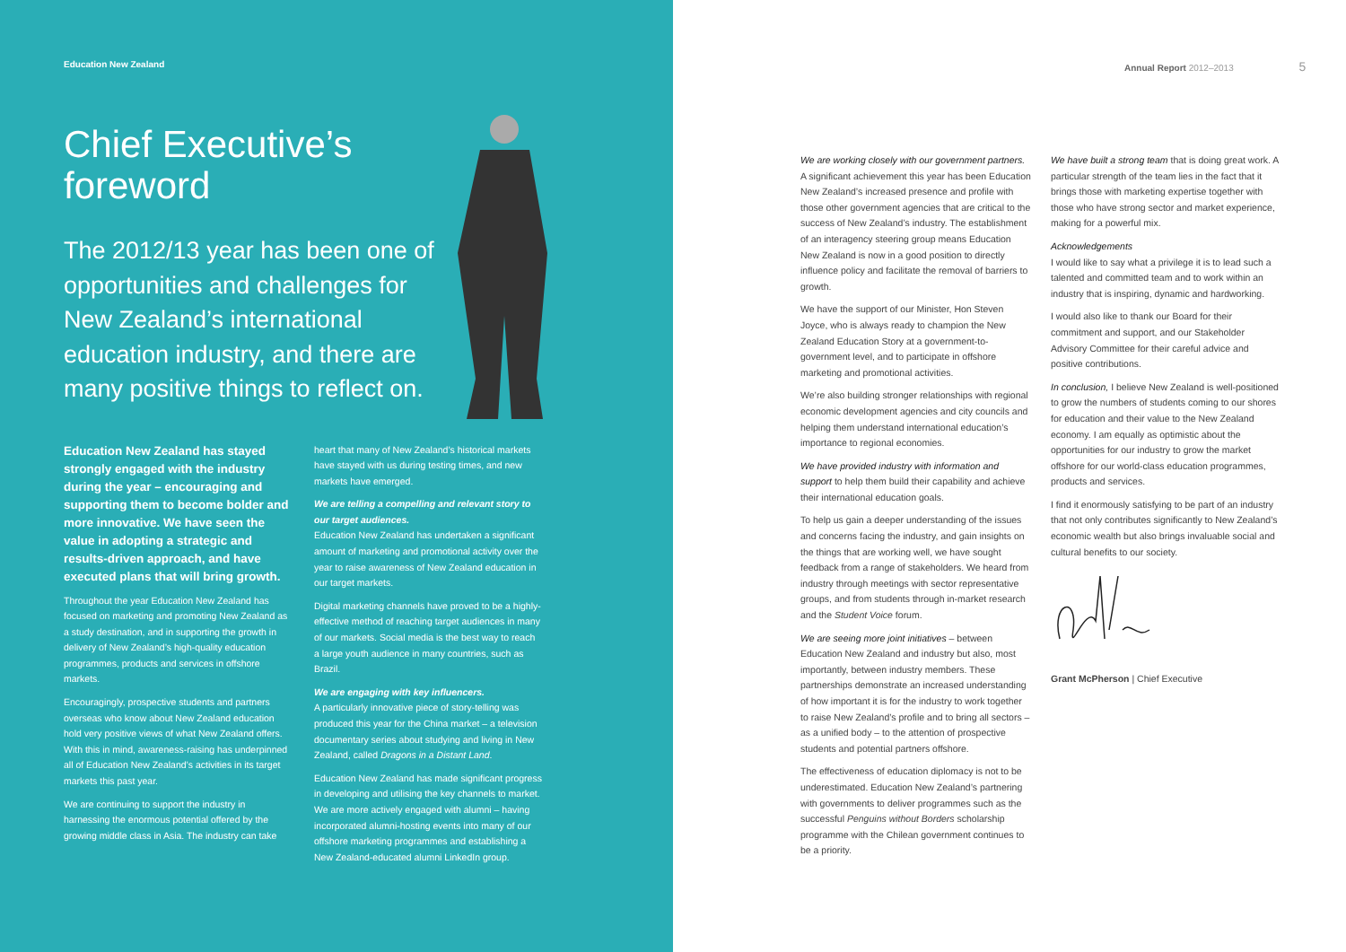Education New Zealand
Chief Executive’s
foreword
The 2012/13 year has been one of opportunities and challenges for New Zealand’s international education industry, and there are many positive things to reflect on.
Education New Zealand has stayed strongly engaged with the industry during the year – encouraging and supporting them to become bolder and more innovative. We have seen the value in adopting a strategic and results-driven approach, and have executed plans that will bring growth.
Throughout the year Education New Zealand has focused on marketing and promoting New Zealand as a study destination, and in supporting the growth in delivery of New Zealand’s high-quality education programmes, products and services in offshore markets.
Encouragingly, prospective students and partners overseas who know about New Zealand education hold very positive views of what New Zealand offers. With this in mind, awareness-raising has underpinned all of Education New Zealand’s activities in its target markets this past year.
We are continuing to support the industry in harnessing the enormous potential offered by the growing middle class in Asia. The industry can take
heart that many of New Zealand’s historical markets have stayed with us during testing times, and new markets have emerged.
We are telling a compelling and relevant story to our target audiences.
Education New Zealand has undertaken a significant amount of marketing and promotional activity over the year to raise awareness of New Zealand education in our target markets.
Digital marketing channels have proved to be a highly-effective method of reaching target audiences in many of our markets. Social media is the best way to reach a large youth audience in many countries, such as Brazil.
We are engaging with key influencers.
A particularly innovative piece of story-telling was produced this year for the China market – a television documentary series about studying and living in New Zealand, called Dragons in a Distant Land.
Education New Zealand has made significant progress in developing and utilising the key channels to market. We are more actively engaged with alumni – having incorporated alumni-hosting events into many of our offshore marketing programmes and establishing a New Zealand-educated alumni LinkedIn group.
Annual Report 2012–2013 5
We are working closely with our government partners.
A significant achievement this year has been Education New Zealand’s increased presence and profile with those other government agencies that are critical to the success of New Zealand’s industry. The establishment of an interagency steering group means Education New Zealand is now in a good position to directly influence policy and facilitate the removal of barriers to growth.
We have the support of our Minister, Hon Steven Joyce, who is always ready to champion the New Zealand Education Story at a government-to-government level, and to participate in offshore marketing and promotional activities.
We’re also building stronger relationships with regional economic development agencies and city councils and helping them understand international education’s importance to regional economies.
We have provided industry with information and support to help them build their capability and achieve their international education goals.
To help us gain a deeper understanding of the issues and concerns facing the industry, and gain insights on the things that are working well, we have sought feedback from a range of stakeholders. We heard from industry through meetings with sector representative groups, and from students through in-market research and the Student Voice forum.
We are seeing more joint initiatives – between Education New Zealand and industry but also, most importantly, between industry members. These partnerships demonstrate an increased understanding of how important it is for the industry to work together to raise New Zealand’s profile and to bring all sectors – as a unified body – to the attention of prospective students and potential partners offshore.
The effectiveness of education diplomacy is not to be underestimated. Education New Zealand’s partnering with governments to deliver programmes such as the successful Penguins without Borders scholarship programme with the Chilean government continues to be a priority.
We have built a strong team that is doing great work. A particular strength of the team lies in the fact that it brings those with marketing expertise together with those who have strong sector and market experience, making for a powerful mix.
Acknowledgements
I would like to say what a privilege it is to lead such a talented and committed team and to work within an industry that is inspiring, dynamic and hardworking.
I would also like to thank our Board for their commitment and support, and our Stakeholder Advisory Committee for their careful advice and positive contributions.
In conclusion, I believe New Zealand is well-positioned to grow the numbers of students coming to our shores for education and their value to the New Zealand economy. I am equally as optimistic about the opportunities for our industry to grow the market offshore for our world-class education programmes, products and services.
I find it enormously satisfying to be part of an industry that not only contributes significantly to New Zealand’s economic wealth but also brings invaluable social and cultural benefits to our society.
Grant McPherson | Chief Executive